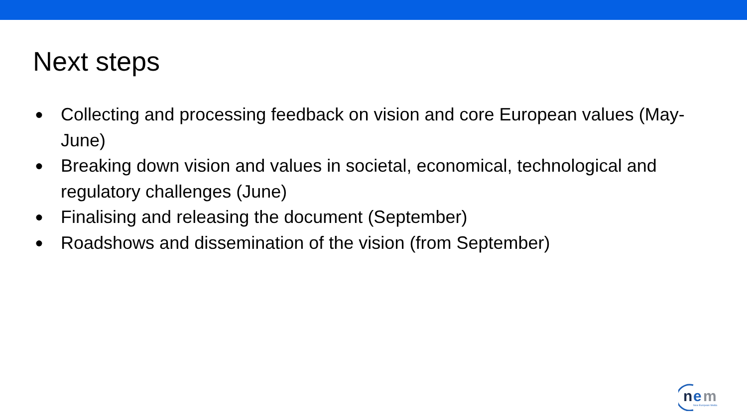Next steps
● Collecting and processing feedback on vision and core European values (May-June)
● Breaking down vision and values in societal, economical, technological and regulatory challenges (June)
● Finalising and releasing the document (September)
● Roadshows and dissemination of the vision (from September)
n
e
m
New European Media